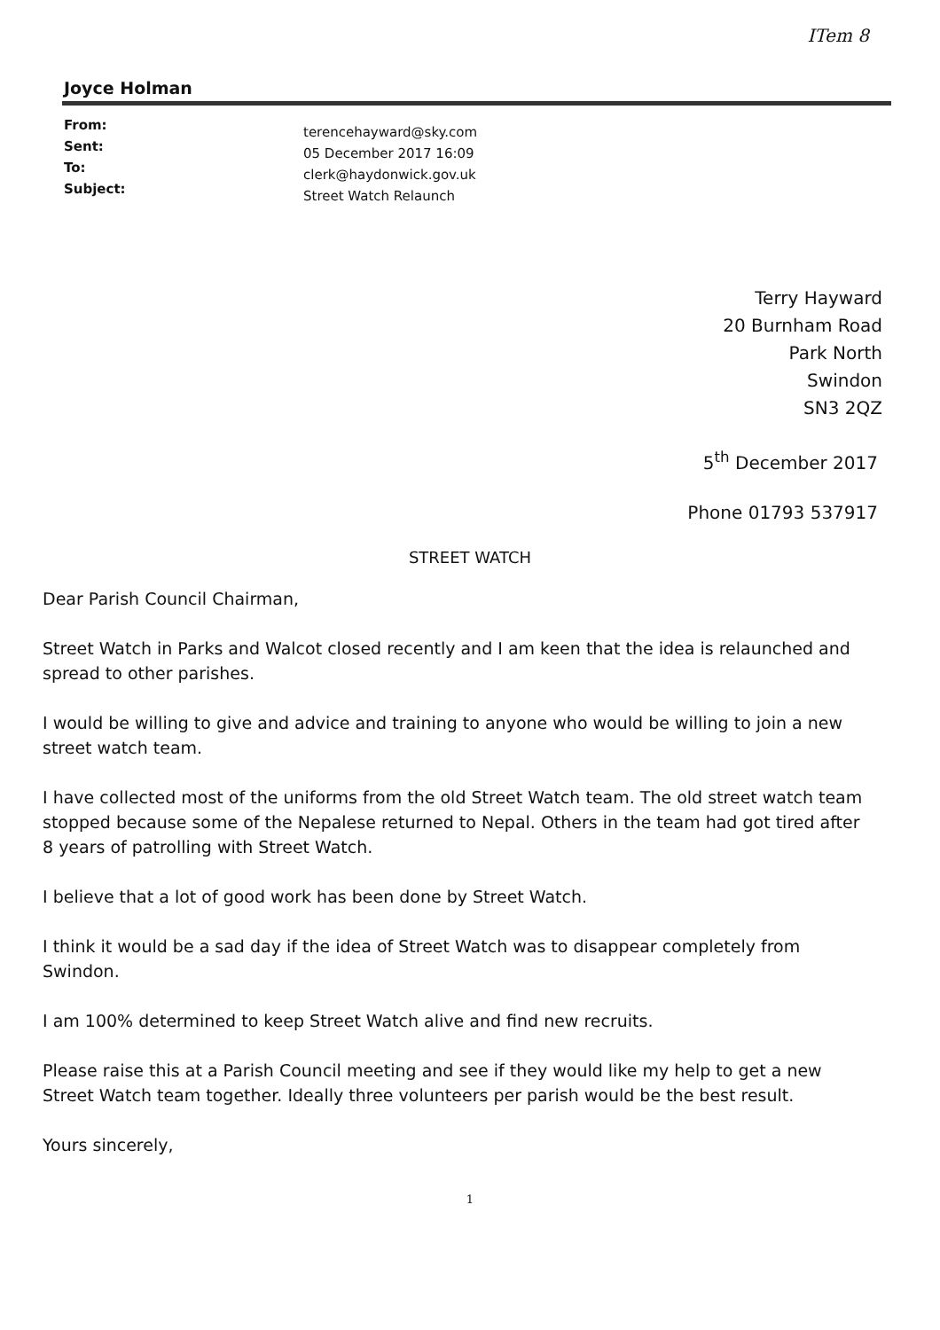ITem 8
Joyce Holman
From:
Sent:
To:
Subject:
terencehayward@sky.com
05 December 2017 16:09
clerk@haydonwick.gov.uk
Street Watch Relaunch
Terry Hayward
20 Burnham Road
Park North
Swindon
SN3 2QZ
5<sup>th</sup> December 2017
Phone 01793 537917
STREET WATCH
Dear Parish Council Chairman,
Street Watch in Parks and Walcot closed recently and I am keen that the idea is relaunched and spread to other parishes.
I would be willing to give and advice and training to anyone who would be willing to join a new street watch team.
I have collected most of the uniforms from the old Street Watch team. The old street watch team stopped because some of the Nepalese returned to Nepal. Others in the team had got tired after 8 years of patrolling with Street Watch.
I believe that a lot of good work has been done by Street Watch.
I think it would be a sad day if the idea of Street Watch was to disappear completely from Swindon.
I am 100% determined to keep Street Watch alive and find new recruits.
Please raise this at a Parish Council meeting and see if they would like my help to get a new Street Watch team together. Ideally three volunteers per parish would be the best result.
Yours sincerely,
1